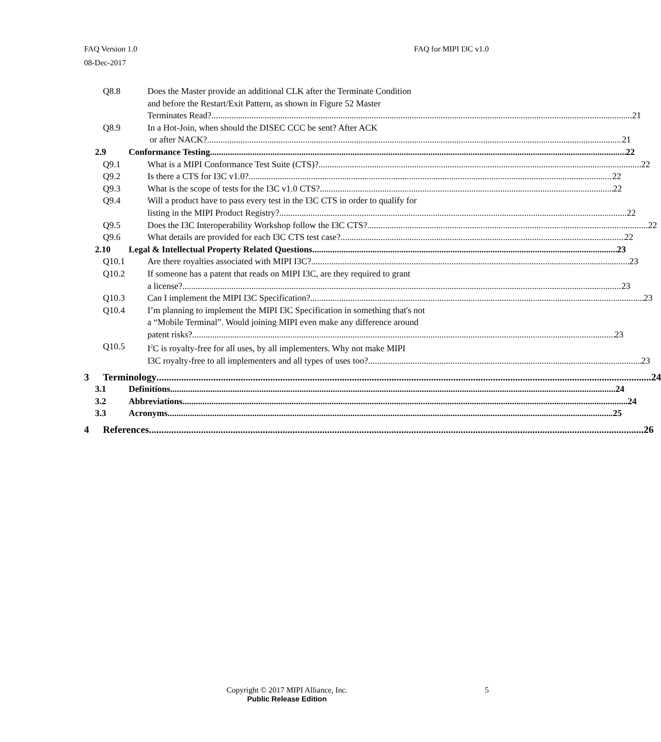FAQ Version 1.0 FAQ for MIPI I3C v1.0
08-Dec-2017
Q8.8 Does the Master provide an additional CLK after the Terminate Condition
and before the Restart/Exit Pattern, as shown in Figure 52 Master
Terminates Read? 21
Q8.9 In a Hot-Join, when should the DISEC CCC be sent? After ACK
or after NACK? 21
2.9 Conformance Testing 22
Q9.1 What is a MIPI Conformance Test Suite (CTS)? 22
Q9.2 Is there a CTS for I3C v1.0? 22
Q9.3 What is the scope of tests for the I3C v1.0 CTS? 22
Q9.4 Will a product have to pass every test in the I3C CTS in order to qualify for
listing in the MIPI Product Registry? 22
Q9.5 Does the I3C Interoperability Workshop follow the I3C CTS? 22
Q9.6 What details are provided for each I3C CTS test case? 22
2.10 Legal & Intellectual Property Related Questions 23
Q10.1 Are there royalties associated with MIPI I3C? 23
Q10.2 If someone has a patent that reads on MIPI I3C, are they required to grant
a license? 23
Q10.3 Can I implement the MIPI I3C Specification? 23
Q10.4 I’m planning to implement the MIPI I3C Specification in something that's not
a “Mobile Terminal”. Would joining MIPI even make any difference around
patent risks? 23
Q10.5 I<sup>2</sup>C is royalty-free for all uses, by all implementers. Why not make MIPI
I3C royalty-free to all implementers and all types of uses too? 23
3 Terminology 24
3.1 Definitions 24
3.2 Abbreviations 24
3.3 Acronyms 25
4 References 26
Copyright © 2017 MIPI Alliance, Inc.
Public Release Edition
5